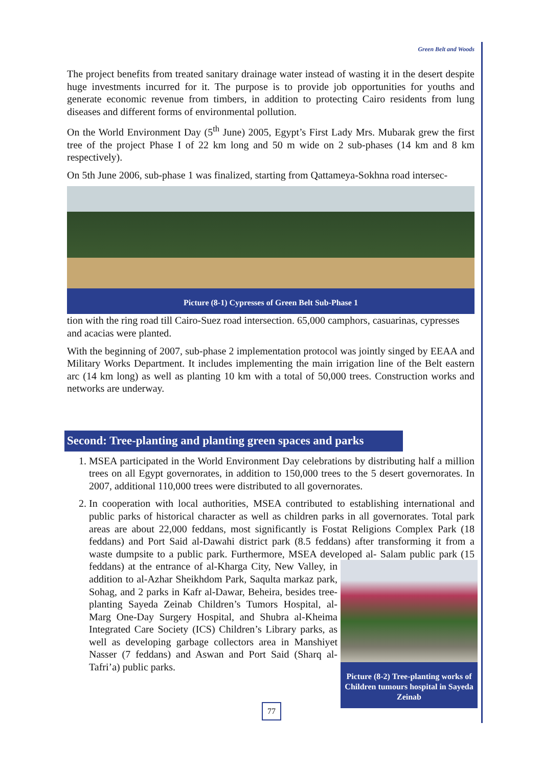Green Belt and Woods
The project benefits from treated sanitary drainage water instead of wasting it in the desert despite huge investments incurred for it. The purpose is to provide job opportunities for youths and generate economic revenue from timbers, in addition to protecting Cairo residents from lung diseases and different forms of environmental pollution.
On the World Environment Day (5<sup>th</sup> June) 2005, Egypt’s First Lady Mrs. Mubarak grew the first tree of the project Phase I of 22 km long and 50 m wide on 2 sub-phases (14 km and 8 km respectively).
On 5th June 2006, sub-phase 1 was finalized, starting from Qattameya-Sokhna road intersec-
Picture (8-1) Cypresses of Green Belt Sub-Phase 1
tion with the ring road till Cairo-Suez road intersection. 65,000 camphors, casuarinas, cypresses and acacias were planted.
With the beginning of 2007, sub-phase 2 implementation protocol was jointly singed by EEAA and Military Works Department. It includes implementing the main irrigation line of the Belt eastern arc (14 km long) as well as planting 10 km with a total of 50,000 trees. Construction works and networks are underway.
Second: Tree-planting and planting green spaces and parks
1. MSEA participated in the World Environment Day celebrations by distributing half a million trees on all Egypt governorates, in addition to 150,000 trees to the 5 desert governorates. In 2007, additional 110,000 trees were distributed to all governorates.
2. In cooperation with local authorities, MSEA contributed to establishing international and public parks of historical character as well as children parks in all governorates. Total park areas are about 22,000 feddans, most significantly is Fostat Religions Complex Park (18 feddans) and Port Said al-Dawahi district park (8.5 feddans) after transforming it from a waste dumpsite to a public park. Furthermore, MSEA developed al-
Picture (8-2) Tree-planting works of Children tumours hospital in Sayeda Zeinab
Salam public park (15 feddans) at the entrance of al-Kharga City, New Valley, in addition to al-Azhar Sheikhdom Park, Saqulta markaz park, Sohag, and 2 parks in Kafr al-Dawar, Beheira, besides tree-planting Sayeda Zeinab Children’s Tumors Hospital, al-Marg One-Day Surgery Hospital, and Shubra al-Kheima Integrated Care Society (ICS) Children’s Library parks, as well as developing garbage collectors area in Manshiyet Nasser (7 feddans) and Aswan and Port Said (Sharq al-Tafri’a) public parks.
77